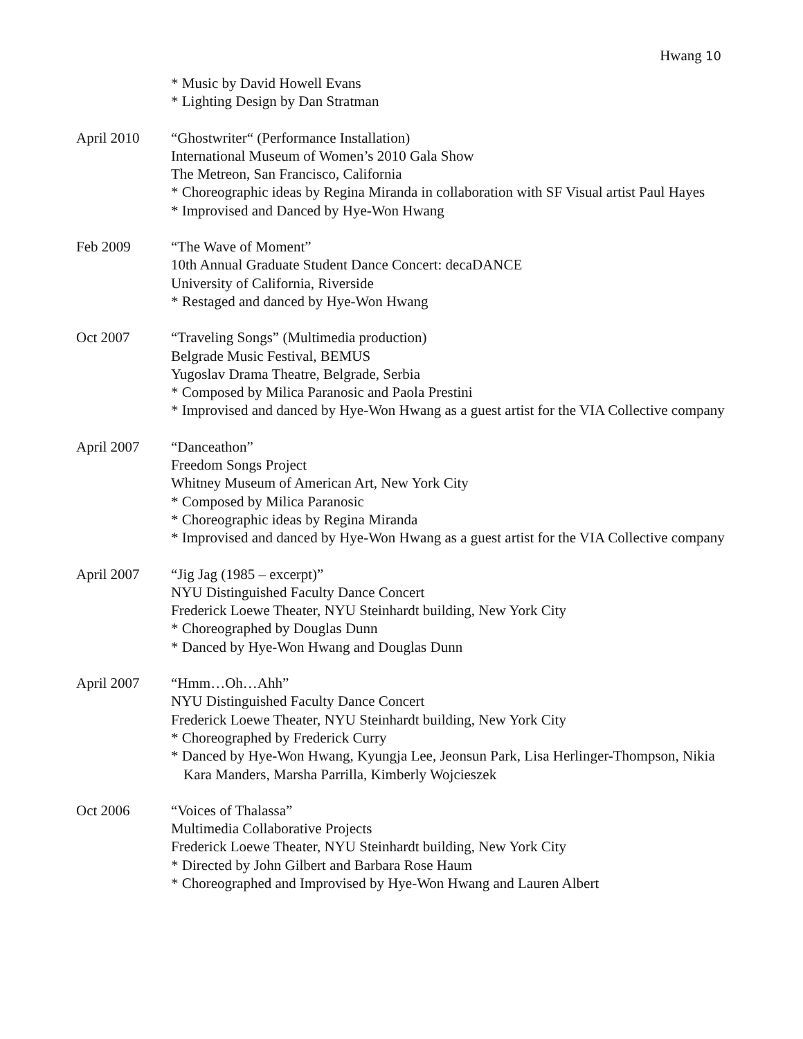Hwang 10
* Music by David Howell Evans
* Lighting Design by Dan Stratman
April 2010 “Ghostwriter“ (Performance Installation)
International Museum of Women’s 2010 Gala Show
The Metreon, San Francisco, California
* Choreographic ideas by Regina Miranda in collaboration with SF Visual artist Paul Hayes
* Improvised and Danced by Hye-Won Hwang
Feb 2009 “The Wave of Moment”
10th Annual Graduate Student Dance Concert: decaDANCE
University of California, Riverside
* Restaged and danced by Hye-Won Hwang
Oct 2007 “Traveling Songs” (Multimedia production)
Belgrade Music Festival, BEMUS
Yugoslav Drama Theatre, Belgrade, Serbia
* Composed by Milica Paranosic and Paola Prestini
* Improvised and danced by Hye-Won Hwang as a guest artist for the VIA Collective company
April 2007 “Danceathon”
Freedom Songs Project
Whitney Museum of American Art, New York City
* Composed by Milica Paranosic
* Choreographic ideas by Regina Miranda
* Improvised and danced by Hye-Won Hwang as a guest artist for the VIA Collective company
April 2007 “Jig Jag (1985 – excerpt)”
NYU Distinguished Faculty Dance Concert
Frederick Loewe Theater, NYU Steinhardt building, New York City
* Choreographed by Douglas Dunn
* Danced by Hye-Won Hwang and Douglas Dunn
April 2007 “Hmm…Oh…Ahh”
NYU Distinguished Faculty Dance Concert
Frederick Loewe Theater, NYU Steinhardt building, New York City
* Choreographed by Frederick Curry
* Danced by Hye-Won Hwang, Kyungja Lee, Jeonsun Park, Lisa Herlinger-Thompson, Nikia Kara Manders, Marsha Parrilla, Kimberly Wojcieszek
Oct 2006 “Voices of Thalassa”
Multimedia Collaborative Projects
Frederick Loewe Theater, NYU Steinhardt building, New York City
* Directed by John Gilbert and Barbara Rose Haum
* Choreographed and Improvised by Hye-Won Hwang and Lauren Albert